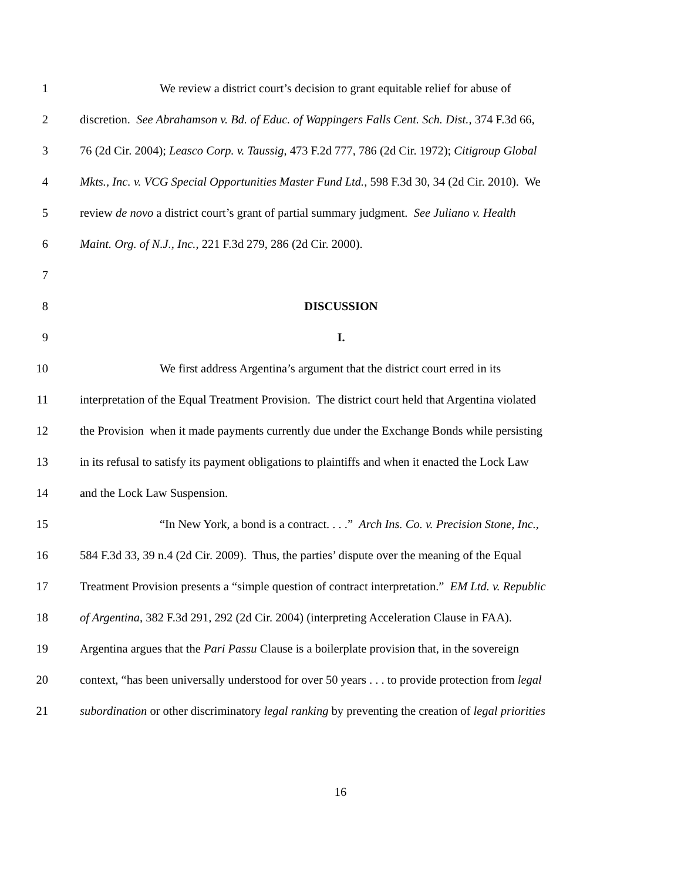1 We review a district court’s decision to grant equitable relief for abuse of
2 discretion. See Abrahamson v. Bd. of Educ. of Wappingers Falls Cent. Sch. Dist., 374 F.3d 66,
3 76 (2d Cir. 2004); Leasco Corp. v. Taussig, 473 F.2d 777, 786 (2d Cir. 1972); Citigroup Global
4 Mkts., Inc. v. VCG Special Opportunities Master Fund Ltd., 598 F.3d 30, 34 (2d Cir. 2010). We
5 review de novo a district court’s grant of partial summary judgment. See Juliano v. Health
6 Maint. Org. of N.J., Inc., 221 F.3d 279, 286 (2d Cir. 2000).
7
8 DISCUSSION
9 I.
10 We first address Argentina’s argument that the district court erred in its
11 interpretation of the Equal Treatment Provision. The district court held that Argentina violated
12 the Provision when it made payments currently due under the Exchange Bonds while persisting
13 in its refusal to satisfy its payment obligations to plaintiffs and when it enacted the Lock Law
14 and the Lock Law Suspension.
15 “In New York, a bond is a contract. . . .” Arch Ins. Co. v. Precision Stone, Inc.,
16 584 F.3d 33, 39 n.4 (2d Cir. 2009). Thus, the parties’ dispute over the meaning of the Equal
17 Treatment Provision presents a “simple question of contract interpretation.” EM Ltd. v. Republic
18 of Argentina, 382 F.3d 291, 292 (2d Cir. 2004) (interpreting Acceleration Clause in FAA).
19 Argentina argues that the Pari Passu Clause is a boilerplate provision that, in the sovereign
20 context, “has been universally understood for over 50 years . . . to provide protection from legal
21 subordination or other discriminatory legal ranking by preventing the creation of legal priorities
16